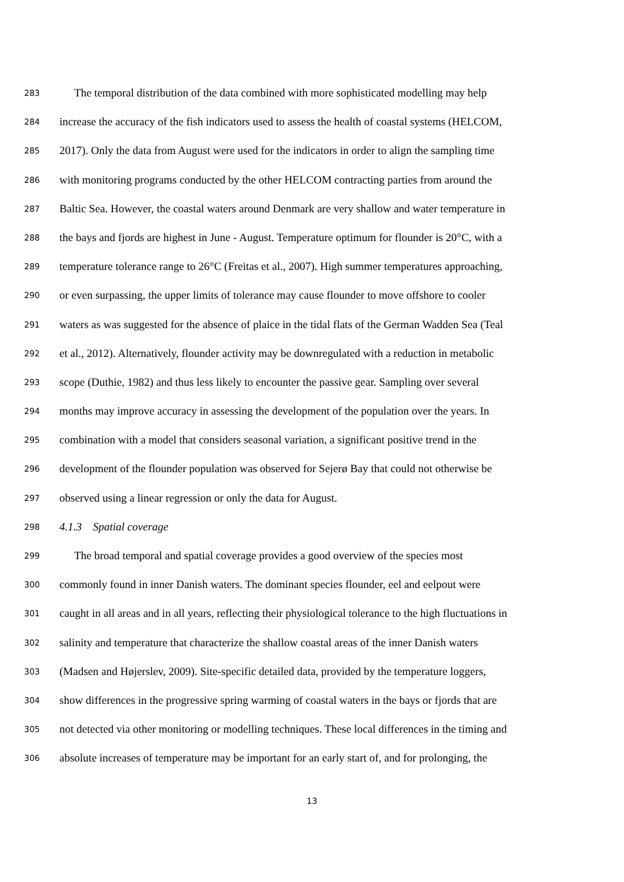283 The temporal distribution of the data combined with more sophisticated modelling may help
284 increase the accuracy of the fish indicators used to assess the health of coastal systems (HELCOM,
285 2017). Only the data from August were used for the indicators in order to align the sampling time
286 with monitoring programs conducted by the other HELCOM contracting parties from around the
287 Baltic Sea. However, the coastal waters around Denmark are very shallow and water temperature in
288 the bays and fjords are highest in June - August. Temperature optimum for flounder is 20°C, with a
289 temperature tolerance range to 26°C (Freitas et al., 2007). High summer temperatures approaching,
290 or even surpassing, the upper limits of tolerance may cause flounder to move offshore to cooler
291 waters as was suggested for the absence of plaice in the tidal flats of the German Wadden Sea (Teal
292 et al., 2012). Alternatively, flounder activity may be downregulated with a reduction in metabolic
293 scope (Duthie, 1982) and thus less likely to encounter the passive gear. Sampling over several
294 months may improve accuracy in assessing the development of the population over the years. In
295 combination with a model that considers seasonal variation, a significant positive trend in the
296 development of the flounder population was observed for Sejerø Bay that could not otherwise be
297 observed using a linear regression or only the data for August.
298 4.1.3 Spatial coverage
299 The broad temporal and spatial coverage provides a good overview of the species most
300 commonly found in inner Danish waters. The dominant species flounder, eel and eelpout were
301 caught in all areas and in all years, reflecting their physiological tolerance to the high fluctuations in
302 salinity and temperature that characterize the shallow coastal areas of the inner Danish waters
303 (Madsen and Højerslev, 2009). Site-specific detailed data, provided by the temperature loggers,
304 show differences in the progressive spring warming of coastal waters in the bays or fjords that are
305 not detected via other monitoring or modelling techniques. These local differences in the timing and
306 absolute increases of temperature may be important for an early start of, and for prolonging, the
13